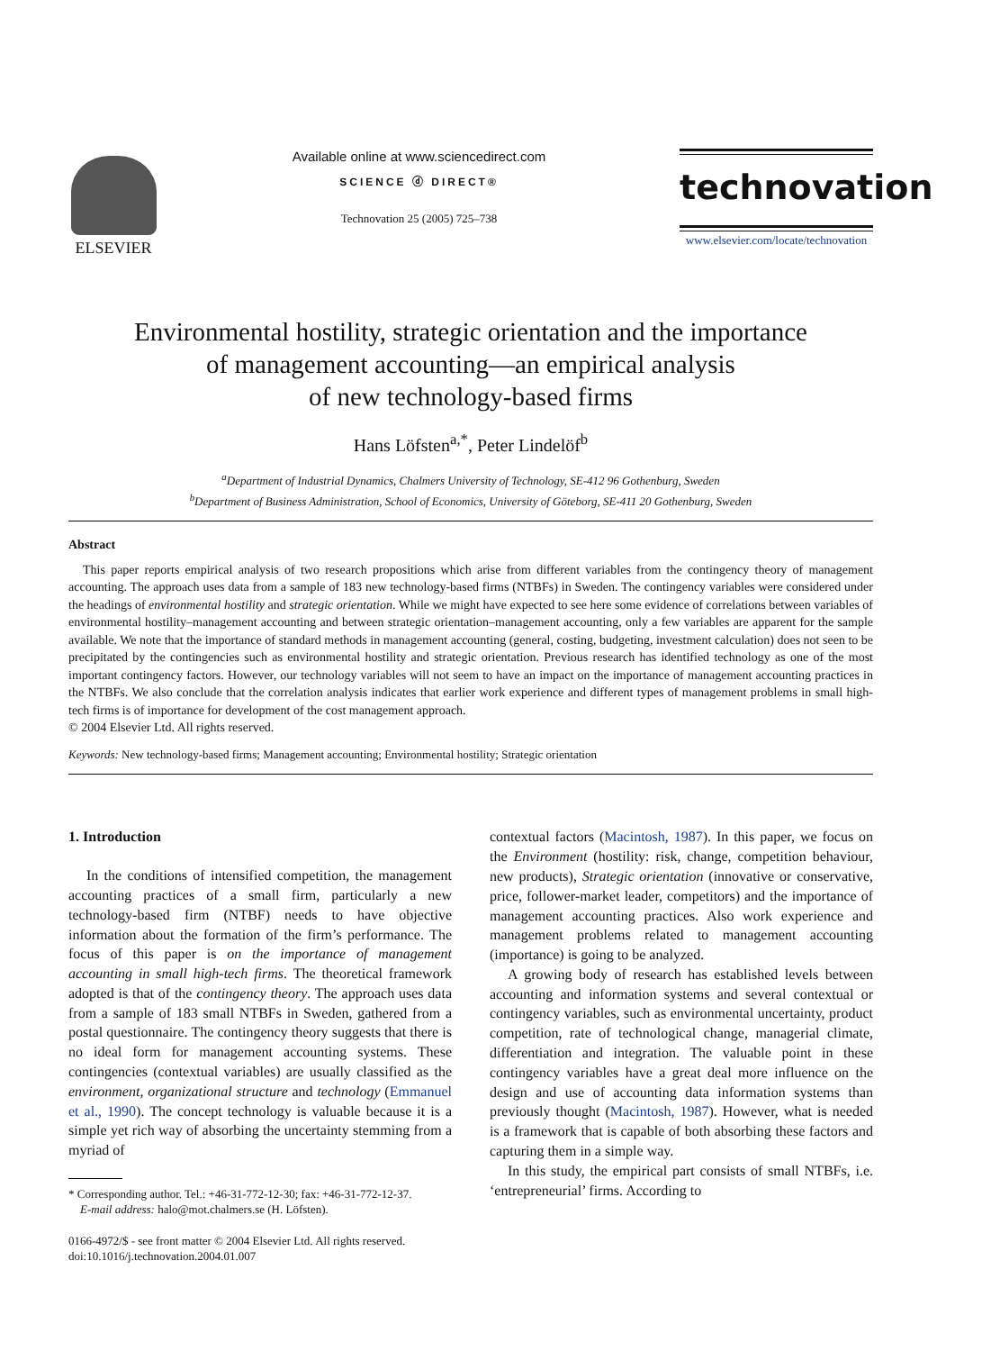ELSEVIER
Available online at www.sciencedirect.com
SCIENCE ⓓ DIRECT®
Technovation 25 (2005) 725–738
technovation
www.elsevier.com/locate/technovation
Environmental hostility, strategic orientation and the importance
of management accounting—an empirical analysis
of new technology-based firms
Hans Löfsten<sup>a,*</sup>, Peter Lindelöf<sup>b</sup>
<sup>a</sup> Department of Industrial Dynamics, Chalmers University of Technology, SE-412 96 Gothenburg, Sweden
<sup>b</sup> Department of Business Administration, School of Economics, University of Göteborg, SE-411 20 Gothenburg, Sweden
Abstract
This paper reports empirical analysis of two research propositions which arise from different variables from the contingency theory of management accounting. The approach uses data from a sample of 183 new technology-based firms (NTBFs) in Sweden. The contingency variables were considered under the headings of environmental hostility and strategic orientation. While we might have expected to see here some evidence of correlations between variables of environmental hostility–management accounting and between strategic orientation–management accounting, only a few variables are apparent for the sample available. We note that the importance of standard methods in management accounting (general, costing, budgeting, investment calculation) does not seen to be precipitated by the contingencies such as environmental hostility and strategic orientation. Previous research has identified technology as one of the most important contingency factors. However, our technology variables will not seem to have an impact on the importance of management accounting practices in the NTBFs. We also conclude that the correlation analysis indicates that earlier work experience and different types of management problems in small high-tech firms is of importance for development of the cost management approach.
© 2004 Elsevier Ltd. All rights reserved.
Keywords: New technology-based firms; Management accounting; Environmental hostility; Strategic orientation
1. Introduction
In the conditions of intensified competition, the management accounting practices of a small firm, particularly a new technology-based firm (NTBF) needs to have objective information about the formation of the firm’s performance. The focus of this paper is on the importance of management accounting in small high-tech firms. The theoretical framework adopted is that of the contingency theory. The approach uses data from a sample of 183 small NTBFs in Sweden, gathered from a postal questionnaire. The contingency theory suggests that there is no ideal form for management accounting systems. These contingencies (contextual variables) are usually classified as the environment, organizational structure and technology (Emmanuel et al., 1990). The concept technology is valuable because it is a simple yet rich way of absorbing the uncertainty stemming from a myriad of
* Corresponding author. Tel.: +46-31-772-12-30; fax: +46-31-772-12-37.
E-mail address: halo@mot.chalmers.se (H. Löfsten).
0166-4972/$ - see front matter © 2004 Elsevier Ltd. All rights reserved.
doi:10.1016/j.technovation.2004.01.007
contextual factors (Macintosh, 1987). In this paper, we focus on the Environment (hostility: risk, change, competition behaviour, new products), Strategic orientation (innovative or conservative, price, follower-market leader, competitors) and the importance of management accounting practices. Also work experience and management problems related to management accounting (importance) is going to be analyzed.
A growing body of research has established levels between accounting and information systems and several contextual or contingency variables, such as environmental uncertainty, product competition, rate of technological change, managerial climate, differentiation and integration. The valuable point in these contingency variables have a great deal more influence on the design and use of accounting data information systems than previously thought (Macintosh, 1987). However, what is needed is a framework that is capable of both absorbing these factors and capturing them in a simple way.
In this study, the empirical part consists of small NTBFs, i.e. ‘entrepreneurial’ firms. According to